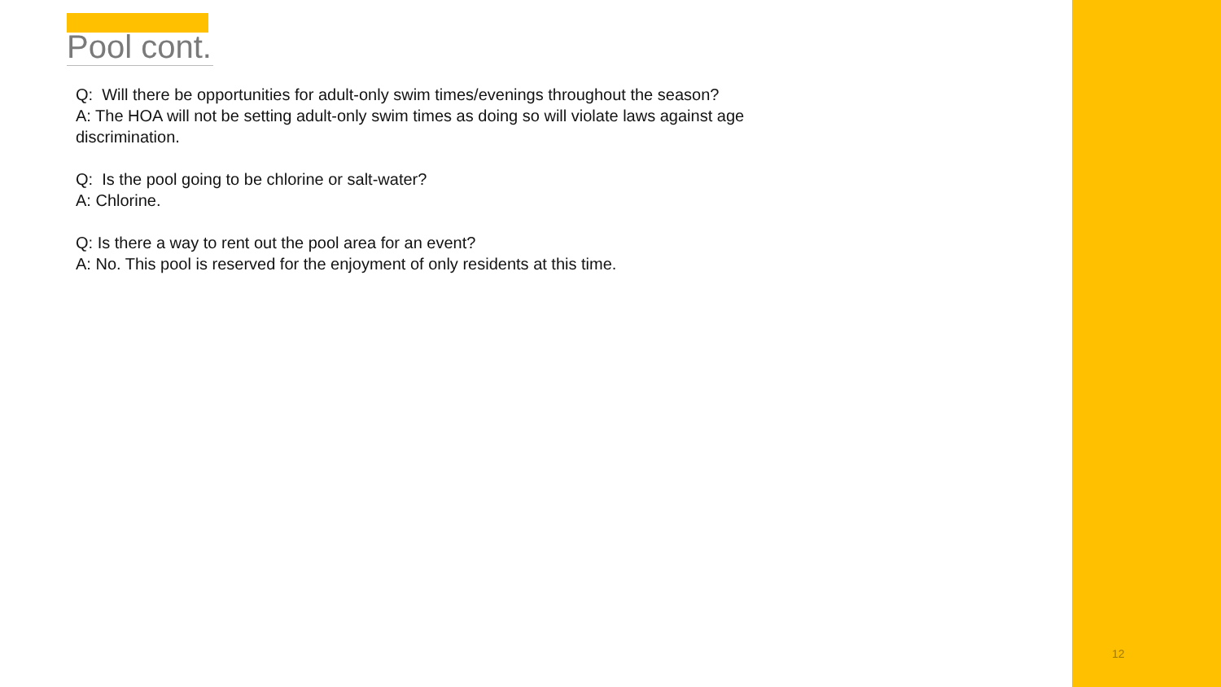Pool cont.
Q: Will there be opportunities for adult-only swim times/evenings throughout the season?
A: The HOA will not be setting adult-only swim times as doing so will violate laws against age discrimination.
Q: Is the pool going to be chlorine or salt-water?
A: Chlorine.
Q: Is there a way to rent out the pool area for an event?
A: No. This pool is reserved for the enjoyment of only residents at this time.
12